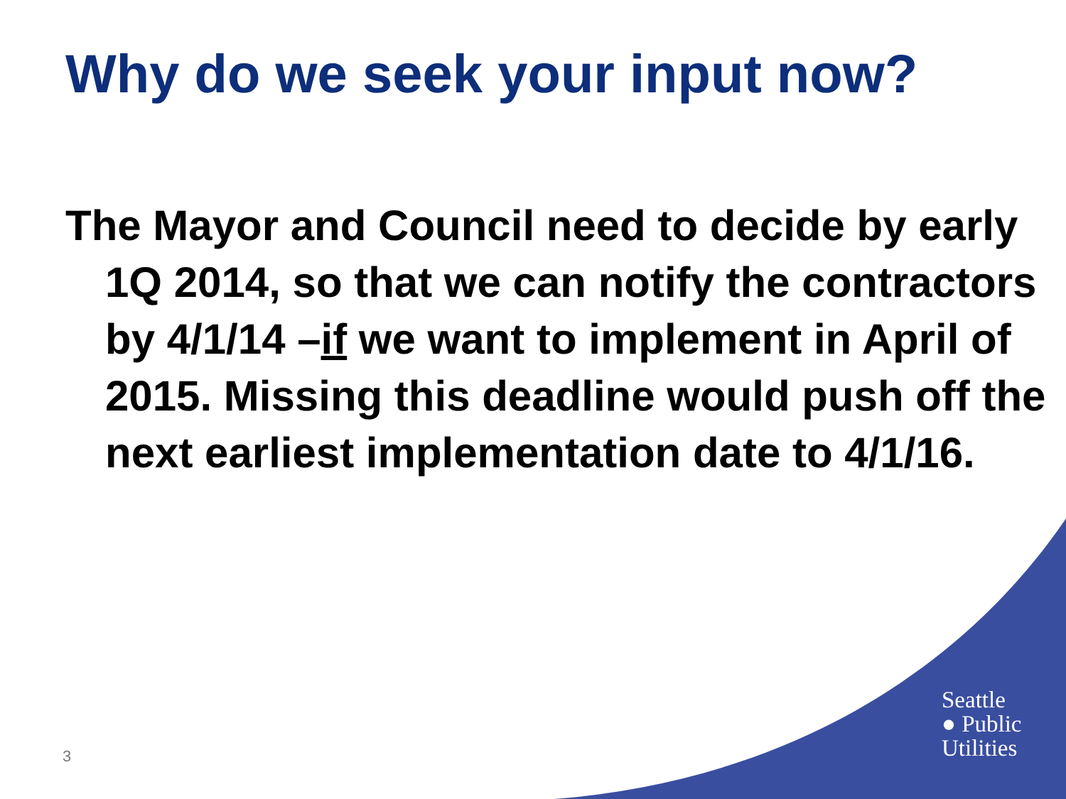Why do we seek your input now?
The Mayor and Council need to decide by early 1Q 2014, so that we can notify the contractors by 4/1/14 –if we want to implement in April of 2015. Missing this deadline would push off the next earliest implementation date to 4/1/16.
3
Seattle
● Public
Utilities